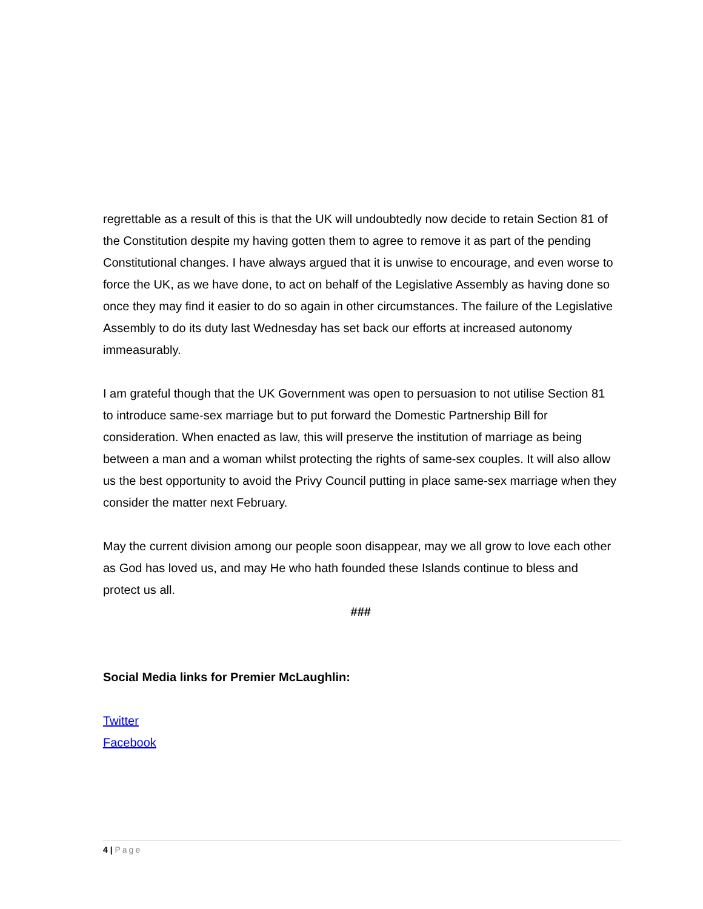regrettable as a result of this is that the UK will undoubtedly now decide to retain Section 81 of the Constitution despite my having gotten them to agree to remove it as part of the pending Constitutional changes. I have always argued that it is unwise to encourage, and even worse to force the UK, as we have done, to act on behalf of the Legislative Assembly as having done so once they may find it easier to do so again in other circumstances. The failure of the Legislative Assembly to do its duty last Wednesday has set back our efforts at increased autonomy immeasurably.
I am grateful though that the UK Government was open to persuasion to not utilise Section 81 to introduce same-sex marriage but to put forward the Domestic Partnership Bill for consideration. When enacted as law, this will preserve the institution of marriage as being between a man and a woman whilst protecting the rights of same-sex couples. It will also allow us the best opportunity to avoid the Privy Council putting in place same-sex marriage when they consider the matter next February.
May the current division among our people soon disappear, may we all grow to love each other as God has loved us, and may He who hath founded these Islands continue to bless and protect us all.
###
Social Media links for Premier McLaughlin:
Twitter
Facebook
4 | Page